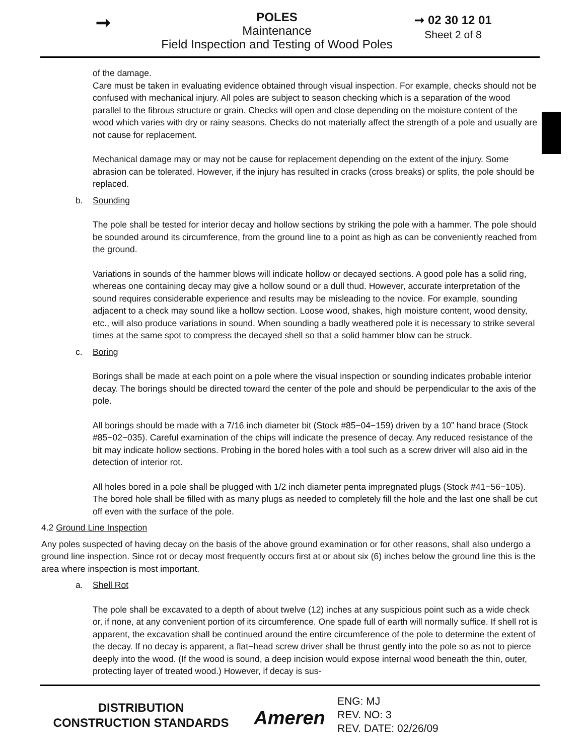➞
POLES
Maintenance
Field Inspection and Testing of Wood Poles
➞ 02 30 12 01
Sheet 2 of 8
of the damage.
Care must be taken in evaluating evidence obtained through visual inspection. For example, checks should not be confused with mechanical injury. All poles are subject to season checking which is a separation of the wood parallel to the fibrous structure or grain. Checks will open and close depending on the moisture content of the wood which varies with dry or rainy seasons. Checks do not materially affect the strength of a pole and usually are not cause for replacement.
Mechanical damage may or may not be cause for replacement depending on the extent of the injury. Some abrasion can be tolerated. However, if the injury has resulted in cracks (cross breaks) or splits, the pole should be replaced.
b. Sounding
The pole shall be tested for interior decay and hollow sections by striking the pole with a hammer. The pole should be sounded around its circumference, from the ground line to a point as high as can be conveniently reached from the ground.
Variations in sounds of the hammer blows will indicate hollow or decayed sections. A good pole has a solid ring, whereas one containing decay may give a hollow sound or a dull thud. However, accurate interpretation of the sound requires considerable experience and results may be misleading to the novice. For example, sounding adjacent to a check may sound like a hollow section. Loose wood, shakes, high moisture content, wood density, etc., will also produce variations in sound. When sounding a badly weathered pole it is necessary to strike several times at the same spot to compress the decayed shell so that a solid hammer blow can be struck.
c. Boring
Borings shall be made at each point on a pole where the visual inspection or sounding indicates probable interior decay. The borings should be directed toward the center of the pole and should be perpendicular to the axis of the pole.
All borings should be made with a 7/16 inch diameter bit (Stock #85−04−159) driven by a 10” hand brace (Stock #85−02−035). Careful examination of the chips will indicate the presence of decay. Any reduced resistance of the bit may indicate hollow sections. Probing in the bored holes with a tool such as a screw driver will also aid in the detection of interior rot.
All holes bored in a pole shall be plugged with 1/2 inch diameter penta impregnated plugs (Stock #41−56−105). The bored hole shall be filled with as many plugs as needed to completely fill the hole and the last one shall be cut off even with the surface of the pole.
4.2 Ground Line Inspection
Any poles suspected of having decay on the basis of the above ground examination or for other reasons, shall also undergo a ground line inspection. Since rot or decay most frequently occurs first at or about six (6) inches below the ground line this is the area where inspection is most important.
a. Shell Rot
The pole shall be excavated to a depth of about twelve (12) inches at any suspicious point such as a wide check or, if none, at any convenient portion of its circumference. One spade full of earth will normally suffice. If shell rot is apparent, the excavation shall be continued around the entire circumference of the pole to determine the extent of the decay. If no decay is apparent, a flat−head screw driver shall be thrust gently into the pole so as not to pierce deeply into the wood. (If the wood is sound, a deep incision would expose internal wood beneath the thin, outer, protecting layer of treated wood.) However, if decay is sus-
DISTRIBUTION
CONSTRUCTION STANDARDS
Ameren
ENG: MJ
REV. NO: 3
REV. DATE: 02/26/09